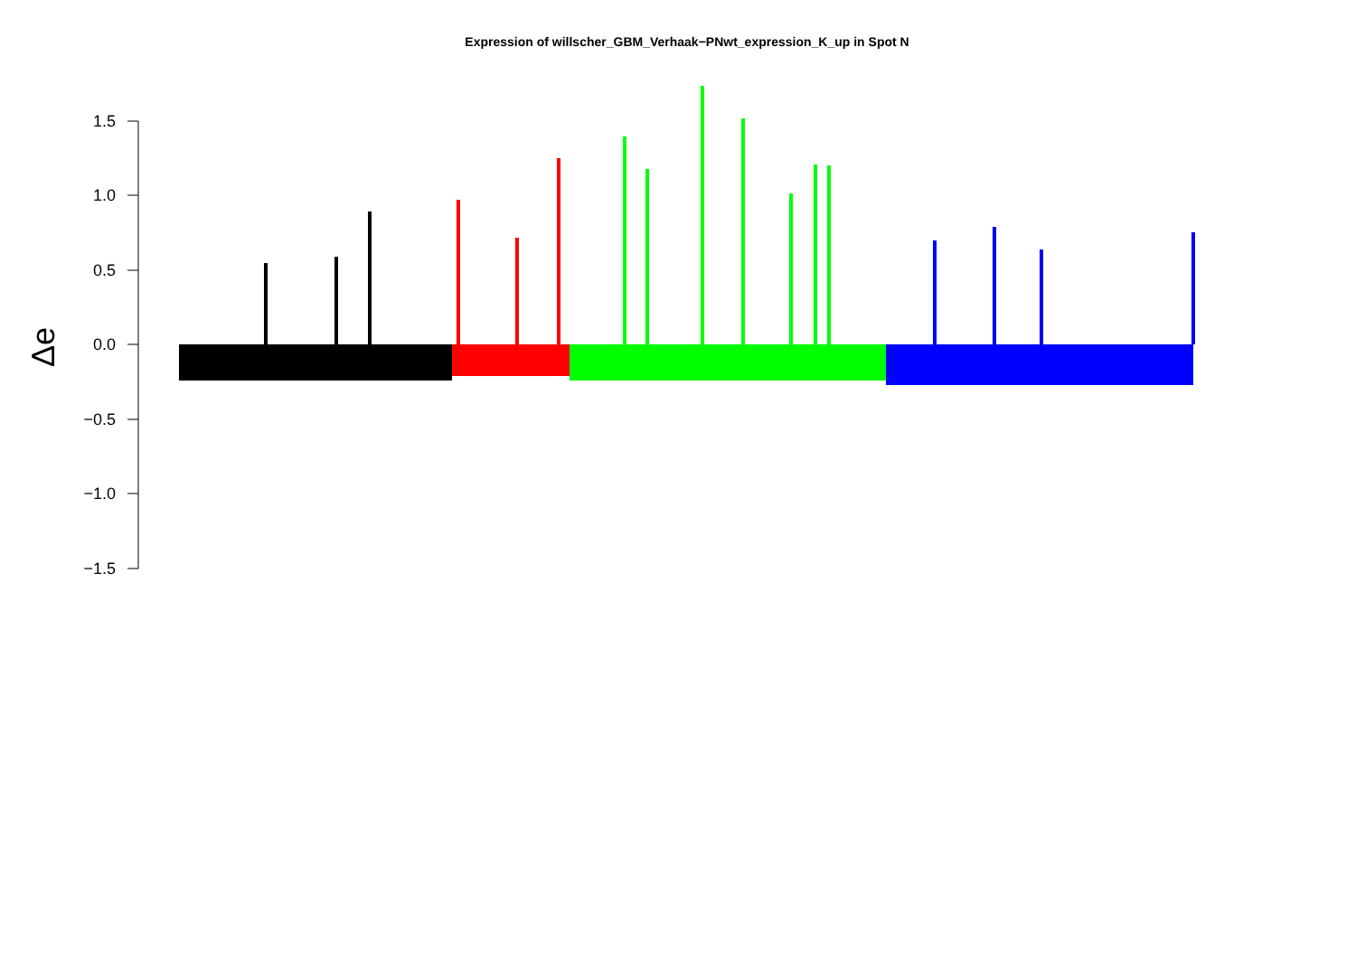Expression of willscher_GBM_Verhaak−PNwt_expression_K_up in Spot N
1.5
1.0
0.5
0.0
−0.5
−1.0
−1.5
Δe
labels